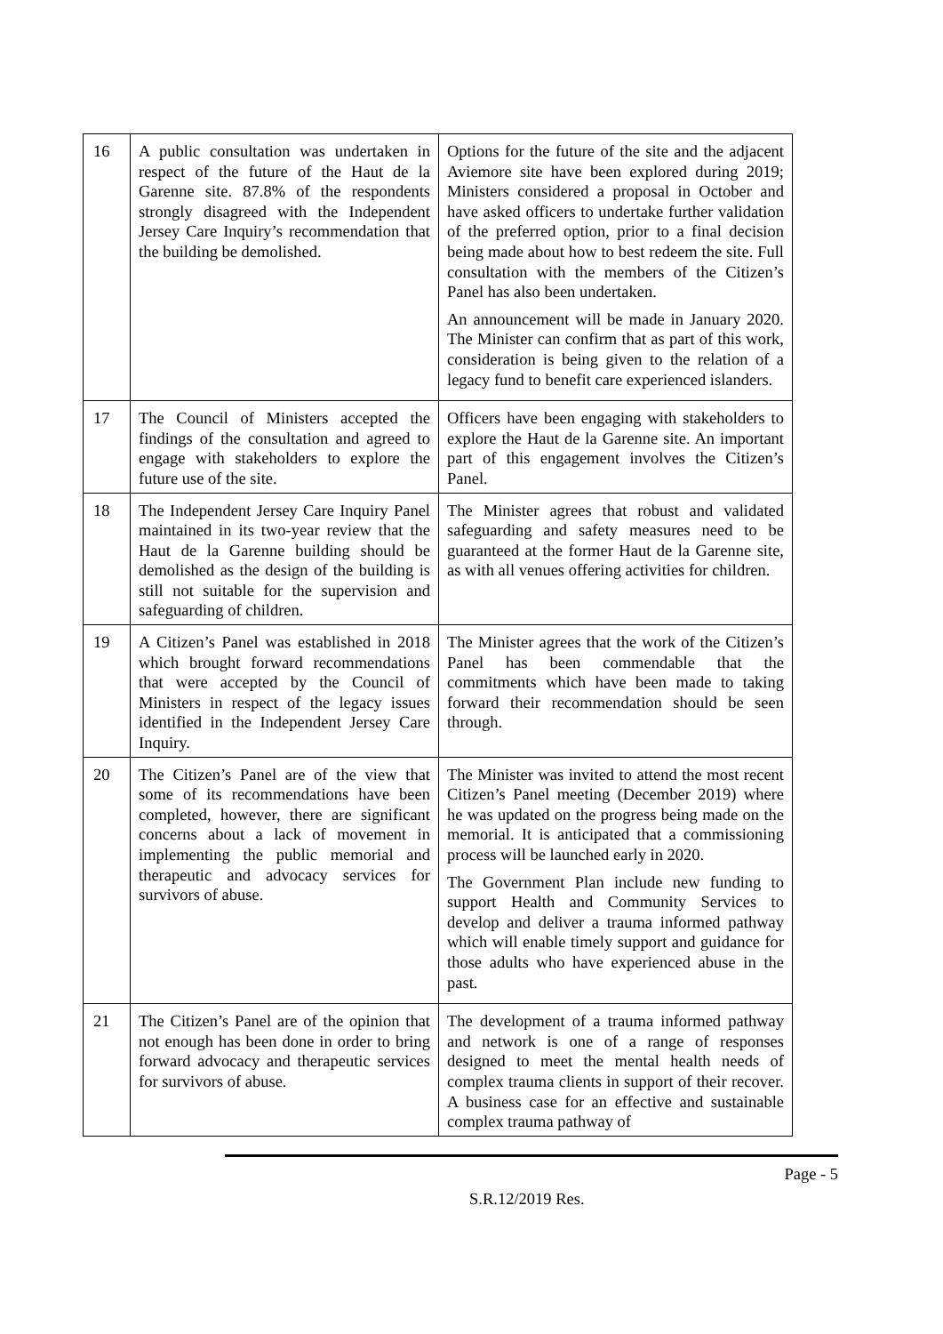| 16 | A public consultation was undertaken in respect of the future of the Haut de la Garenne site. 87.8% of the respondents strongly disagreed with the Independent Jersey Care Inquiry’s recommendation that the building be demolished. | Options for the future of the site and the adjacent Aviemore site have been explored during 2019; Ministers considered a proposal in October and have asked officers to undertake further validation of the preferred option, prior to a final decision being made about how to best redeem the site. Full consultation with the members of the Citizen’s Panel has also been undertaken. An announcement will be made in January 2020. The Minister can confirm that as part of this work, consideration is being given to the relation of a legacy fund to benefit care experienced islanders. |
| 17 | The Council of Ministers accepted the findings of the consultation and agreed to engage with stakeholders to explore the future use of the site. | Officers have been engaging with stakeholders to explore the Haut de la Garenne site. An important part of this engagement involves the Citizen’s Panel. |
| 18 | The Independent Jersey Care Inquiry Panel maintained in its two-year review that the Haut de la Garenne building should be demolished as the design of the building is still not suitable for the supervision and safeguarding of children. | The Minister agrees that robust and validated safeguarding and safety measures need to be guaranteed at the former Haut de la Garenne site, as with all venues offering activities for children. |
| 19 | A Citizen’s Panel was established in 2018 which brought forward recommendations that were accepted by the Council of Ministers in respect of the legacy issues identified in the Independent Jersey Care Inquiry. | The Minister agrees that the work of the Citizen’s Panel has been commendable that the commitments which have been made to taking forward their recommendation should be seen through. |
| 20 | The Citizen’s Panel are of the view that some of its recommendations have been completed, however, there are significant concerns about a lack of movement in implementing the public memorial and therapeutic and advocacy services for survivors of abuse. | The Minister was invited to attend the most recent Citizen’s Panel meeting (December 2019) where he was updated on the progress being made on the memorial. It is anticipated that a commissioning process will be launched early in 2020. The Government Plan include new funding to support Health and Community Services to develop and deliver a trauma informed pathway which will enable timely support and guidance for those adults who have experienced abuse in the past. |
| 21 | The Citizen’s Panel are of the opinion that not enough has been done in order to bring forward advocacy and therapeutic services for survivors of abuse. | The development of a trauma informed pathway and network is one of a range of responses designed to meet the mental health needs of complex trauma clients in support of their recover. A business case for an effective and sustainable complex trauma pathway of |
Page - 5
S.R.12/2019 Res.